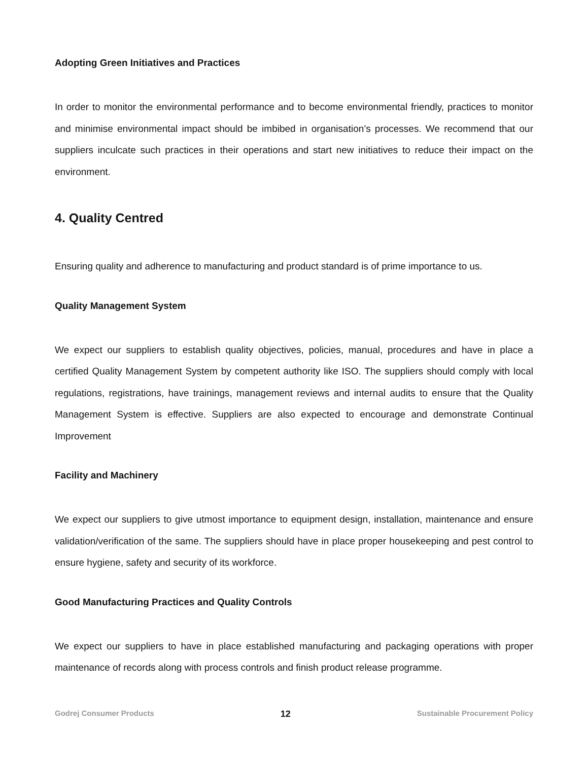Adopting Green Initiatives and Practices
In order to monitor the environmental performance and to become environmental friendly, practices to monitor and minimise environmental impact should be imbibed in organisation’s processes. We recommend that our suppliers inculcate such practices in their operations and start new initiatives to reduce their impact on the environment.
4. Quality Centred
Ensuring quality and adherence to manufacturing and product standard is of prime importance to us.
Quality Management System
We expect our suppliers to establish quality objectives, policies, manual, procedures and have in place a certified Quality Management System by competent authority like ISO. The suppliers should comply with local regulations, registrations, have trainings, management reviews and internal audits to ensure that the Quality Management System is effective. Suppliers are also expected to encourage and demonstrate Continual Improvement
Facility and Machinery
We expect our suppliers to give utmost importance to equipment design, installation, maintenance and ensure validation/verification of the same. The suppliers should have in place proper housekeeping and pest control to ensure hygiene, safety and security of its workforce.
Good Manufacturing Practices and Quality Controls
We expect our suppliers to have in place established manufacturing and packaging operations with proper maintenance of records along with process controls and finish product release programme.
Godrej Consumer Products 12 Sustainable Procurement Policy